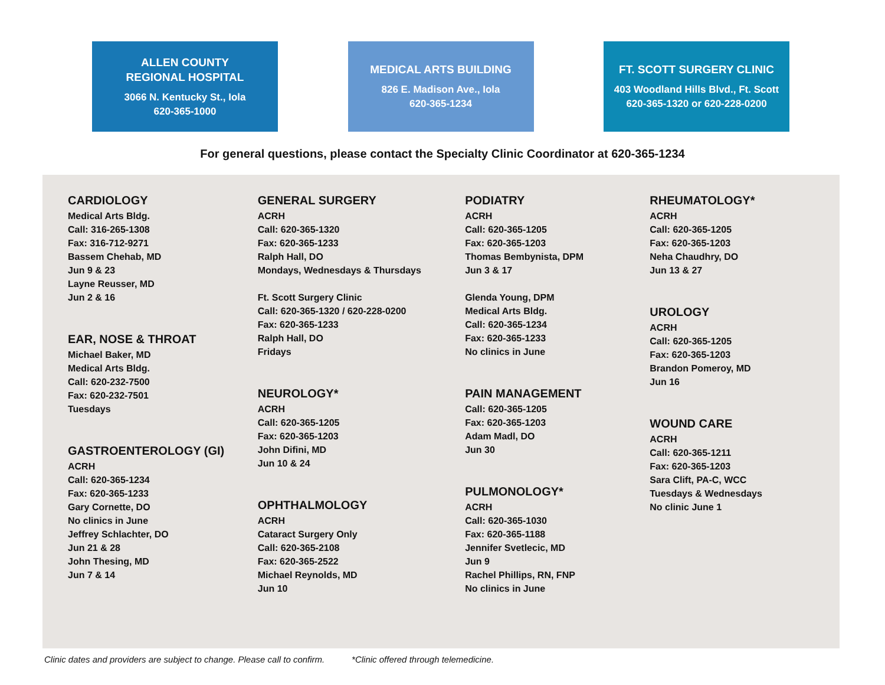ALLEN COUNTY
REGIONAL HOSPITAL
3066 N. Kentucky St., Iola
620-365-1000
MEDICAL ARTS BUILDING
826 E. Madison Ave., Iola
620-365-1234
FT. SCOTT SURGERY CLINIC
403 Woodland Hills Blvd., Ft. Scott
620-365-1320 or 620-228-0200
For general questions, please contact the Specialty Clinic Coordinator at 620-365-1234
CARDIOLOGY
Medical Arts Bldg.
Call: 316-265-1308
Fax: 316-712-9271
Bassem Chehab, MD
Jun 9 & 23
Layne Reusser, MD
Jun 2 & 16
EAR, NOSE & THROAT
Michael Baker, MD
Medical Arts Bldg.
Call: 620-232-7500
Fax: 620-232-7501
Tuesdays
GASTROENTEROLOGY (GI)
ACRH
Call: 620-365-1234
Fax: 620-365-1233
Gary Cornette, DO
No clinics in June
Jeffrey Schlachter, DO
Jun 21 & 28
John Thesing, MD
Jun 7 & 14
GENERAL SURGERY
ACRH
Call: 620-365-1320
Fax: 620-365-1233
Ralph Hall, DO
Mondays, Wednesdays & Thursdays
Ft. Scott Surgery Clinic
Call: 620-365-1320 / 620-228-0200
Fax: 620-365-1233
Ralph Hall, DO
Fridays
NEUROLOGY*
ACRH
Call: 620-365-1205
Fax: 620-365-1203
John Difini, MD
Jun 10 & 24
OPHTHALMOLOGY
ACRH
Cataract Surgery Only
Call: 620-365-2108
Fax: 620-365-2522
Michael Reynolds, MD
Jun 10
PODIATRY
ACRH
Call: 620-365-1205
Fax: 620-365-1203
Thomas Bembynista, DPM
Jun 3 & 17
Glenda Young, DPM
Medical Arts Bldg.
Call: 620-365-1234
Fax: 620-365-1233
No clinics in June
PAIN MANAGEMENT
Call: 620-365-1205
Fax: 620-365-1203
Adam Madl, DO
Jun 30
PULMONOLOGY*
ACRH
Call: 620-365-1030
Fax: 620-365-1188
Jennifer Svetlecic, MD
Jun 9
Rachel Phillips, RN, FNP
No clinics in June
RHEUMATOLOGY*
ACRH
Call: 620-365-1205
Fax: 620-365-1203
Neha Chaudhry, DO
Jun 13 & 27
UROLOGY
ACRH
Call: 620-365-1205
Fax: 620-365-1203
Brandon Pomeroy, MD
Jun 16
WOUND CARE
ACRH
Call: 620-365-1211
Fax: 620-365-1203
Sara Clift, PA-C, WCC
Tuesdays & Wednesdays
No clinic June 1
Clinic dates and providers are subject to change. Please call to confirm. *Clinic offered through telemedicine.